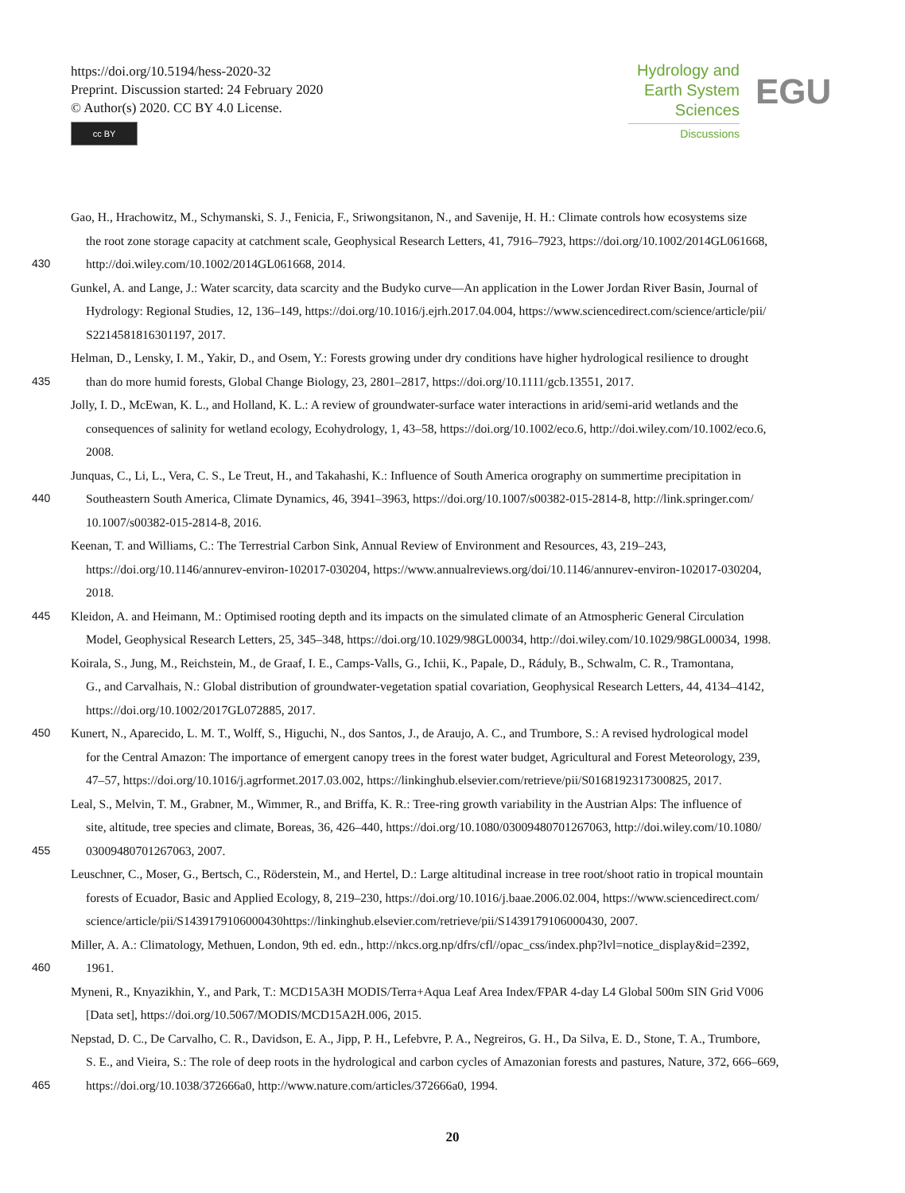https://doi.org/10.5194/hess-2020-32
Preprint. Discussion started: 24 February 2020
© Author(s) 2020. CC BY 4.0 License.
cc BY
Hydrology and
Earth System
Sciences
Discussions
EGU
Gao, H., Hrachowitz, M., Schymanski, S. J., Fenicia, F., Sriwongsitanon, N., and Savenije, H. H.: Climate controls how ecosystems size
the root zone storage capacity at catchment scale, Geophysical Research Letters, 41, 7916–7923, https://doi.org/10.1002/2014GL061668,
430 http://doi.wiley.com/10.1002/2014GL061668, 2014.
Gunkel, A. and Lange, J.: Water scarcity, data scarcity and the Budyko curve—An application in the Lower Jordan River Basin, Journal of
Hydrology: Regional Studies, 12, 136–149, https://doi.org/10.1016/j.ejrh.2017.04.004, https://www.sciencedirect.com/science/article/pii/
S2214581816301197, 2017.
Helman, D., Lensky, I. M., Yakir, D., and Osem, Y.: Forests growing under dry conditions have higher hydrological resilience to drought
435 than do more humid forests, Global Change Biology, 23, 2801–2817, https://doi.org/10.1111/gcb.13551, 2017.
Jolly, I. D., McEwan, K. L., and Holland, K. L.: A review of groundwater-surface water interactions in arid/semi-arid wetlands and the
consequences of salinity for wetland ecology, Ecohydrology, 1, 43–58, https://doi.org/10.1002/eco.6, http://doi.wiley.com/10.1002/eco.6,
2008.
Junquas, C., Li, L., Vera, C. S., Le Treut, H., and Takahashi, K.: Influence of South America orography on summertime precipitation in
440 Southeastern South America, Climate Dynamics, 46, 3941–3963, https://doi.org/10.1007/s00382-015-2814-8, http://link.springer.com/
10.1007/s00382-015-2814-8, 2016.
Keenan, T. and Williams, C.: The Terrestrial Carbon Sink, Annual Review of Environment and Resources, 43, 219–243,
https://doi.org/10.1146/annurev-environ-102017-030204, https://www.annualreviews.org/doi/10.1146/annurev-environ-102017-030204,
2018.
445 Kleidon, A. and Heimann, M.: Optimised rooting depth and its impacts on the simulated climate of an Atmospheric General Circulation
Model, Geophysical Research Letters, 25, 345–348, https://doi.org/10.1029/98GL00034, http://doi.wiley.com/10.1029/98GL00034, 1998.
Koirala, S., Jung, M., Reichstein, M., de Graaf, I. E., Camps-Valls, G., Ichii, K., Papale, D., Ráduly, B., Schwalm, C. R., Tramontana,
G., and Carvalhais, N.: Global distribution of groundwater-vegetation spatial covariation, Geophysical Research Letters, 44, 4134–4142,
https://doi.org/10.1002/2017GL072885, 2017.
450 Kunert, N., Aparecido, L. M. T., Wolff, S., Higuchi, N., dos Santos, J., de Araujo, A. C., and Trumbore, S.: A revised hydrological model
for the Central Amazon: The importance of emergent canopy trees in the forest water budget, Agricultural and Forest Meteorology, 239,
47–57, https://doi.org/10.1016/j.agrformet.2017.03.002, https://linkinghub.elsevier.com/retrieve/pii/S0168192317300825, 2017.
Leal, S., Melvin, T. M., Grabner, M., Wimmer, R., and Briffa, K. R.: Tree-ring growth variability in the Austrian Alps: The influence of
site, altitude, tree species and climate, Boreas, 36, 426–440, https://doi.org/10.1080/03009480701267063, http://doi.wiley.com/10.1080/
455 03009480701267063, 2007.
Leuschner, C., Moser, G., Bertsch, C., Röderstein, M., and Hertel, D.: Large altitudinal increase in tree root/shoot ratio in tropical mountain
forests of Ecuador, Basic and Applied Ecology, 8, 219–230, https://doi.org/10.1016/j.baae.2006.02.004, https://www.sciencedirect.com/
science/article/pii/S1439179106000430https://linkinghub.elsevier.com/retrieve/pii/S1439179106000430, 2007.
Miller, A. A.: Climatology, Methuen, London, 9th ed. edn., http://nkcs.org.np/dfrs/cfl//opac_css/index.php?lvl=notice_display&id=2392,
460 1961.
Myneni, R., Knyazikhin, Y., and Park, T.: MCD15A3H MODIS/Terra+Aqua Leaf Area Index/FPAR 4-day L4 Global 500m SIN Grid V006
[Data set], https://doi.org/10.5067/MODIS/MCD15A2H.006, 2015.
Nepstad, D. C., De Carvalho, C. R., Davidson, E. A., Jipp, P. H., Lefebvre, P. A., Negreiros, G. H., Da Silva, E. D., Stone, T. A., Trumbore,
S. E., and Vieira, S.: The role of deep roots in the hydrological and carbon cycles of Amazonian forests and pastures, Nature, 372, 666–669,
465 https://doi.org/10.1038/372666a0, http://www.nature.com/articles/372666a0, 1994.
20